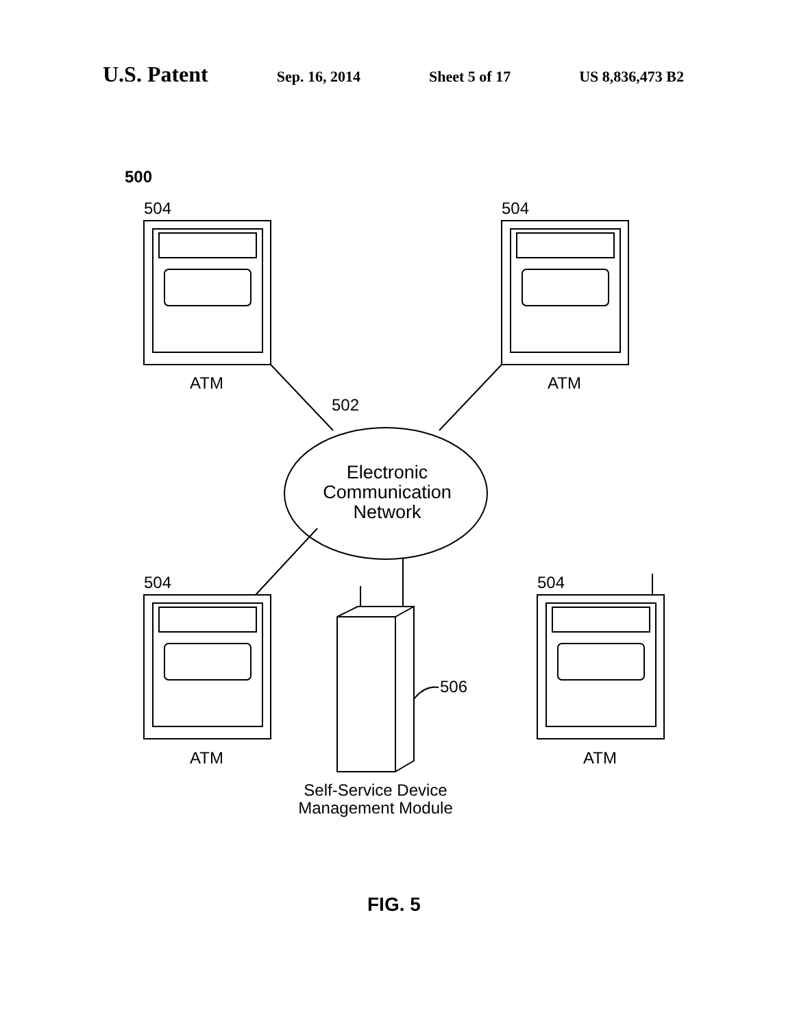U.S. Patent Sep. 16, 2014 Sheet 5 of 17 US 8,836,473 B2
500
504 504
504 504
ATM ATM
ATM ATM
502
Electronic Communication Network
506
Self-Service Device Management Module
FIG. 5